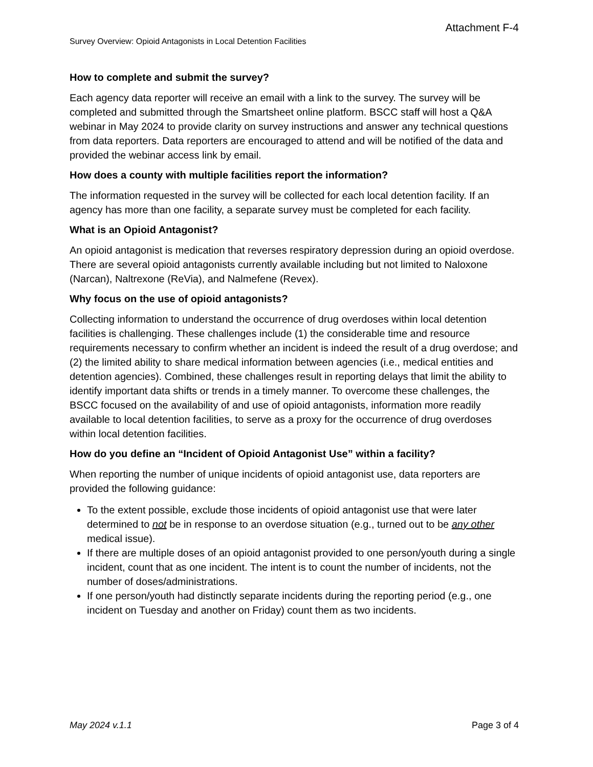Attachment F-4
Survey Overview: Opioid Antagonists in Local Detention Facilities
How to complete and submit the survey?
Each agency data reporter will receive an email with a link to the survey. The survey will be completed and submitted through the Smartsheet online platform. BSCC staff will host a Q&A webinar in May 2024 to provide clarity on survey instructions and answer any technical questions from data reporters. Data reporters are encouraged to attend and will be notified of the data and provided the webinar access link by email.
How does a county with multiple facilities report the information?
The information requested in the survey will be collected for each local detention facility. If an agency has more than one facility, a separate survey must be completed for each facility.
What is an Opioid Antagonist?
An opioid antagonist is medication that reverses respiratory depression during an opioid overdose. There are several opioid antagonists currently available including but not limited to Naloxone (Narcan), Naltrexone (ReVia), and Nalmefene (Revex).
Why focus on the use of opioid antagonists?
Collecting information to understand the occurrence of drug overdoses within local detention facilities is challenging. These challenges include (1) the considerable time and resource requirements necessary to confirm whether an incident is indeed the result of a drug overdose; and (2) the limited ability to share medical information between agencies (i.e., medical entities and detention agencies). Combined, these challenges result in reporting delays that limit the ability to identify important data shifts or trends in a timely manner. To overcome these challenges, the BSCC focused on the availability of and use of opioid antagonists, information more readily available to local detention facilities, to serve as a proxy for the occurrence of drug overdoses within local detention facilities.
How do you define an “Incident of Opioid Antagonist Use” within a facility?
When reporting the number of unique incidents of opioid antagonist use, data reporters are provided the following guidance:
To the extent possible, exclude those incidents of opioid antagonist use that were later determined to not be in response to an overdose situation (e.g., turned out to be any other medical issue).
If there are multiple doses of an opioid antagonist provided to one person/youth during a single incident, count that as one incident. The intent is to count the number of incidents, not the number of doses/administrations.
If one person/youth had distinctly separate incidents during the reporting period (e.g., one incident on Tuesday and another on Friday) count them as two incidents.
May 2024 v.1.1 Page 3 of 4